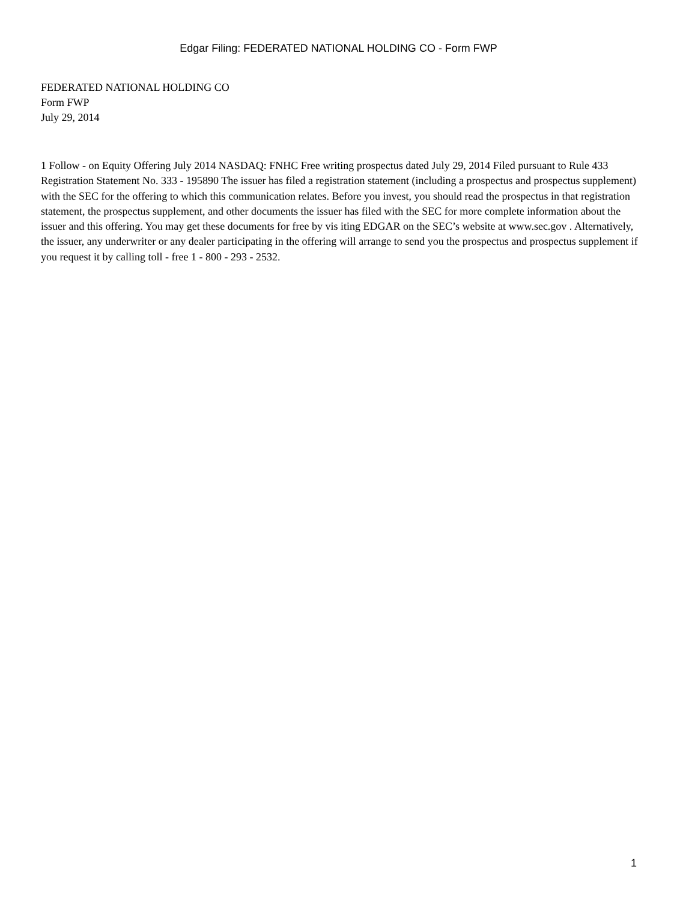Edgar Filing: FEDERATED NATIONAL HOLDING CO - Form FWP
FEDERATED NATIONAL HOLDING CO
Form FWP
July 29, 2014
1 Follow - on Equity Offering July 2014 NASDAQ: FNHC Free writing prospectus dated July 29, 2014 Filed pursuant to Rule 433 Registration Statement No. 333 - 195890 The issuer has filed a registration statement (including a prospectus and prospectus supplement) with the SEC for the offering to which this communication relates. Before you invest, you should read the prospectus in that registration statement, the prospectus supplement, and other documents the issuer has filed with the SEC for more complete information about the issuer and this offering. You may get these documents for free by vis iting EDGAR on the SEC’s website at www.sec.gov . Alternatively, the issuer, any underwriter or any dealer participating in the offering will arrange to send you the prospectus and prospectus supplement if you request it by calling toll - free 1 - 800 - 293 - 2532.
1